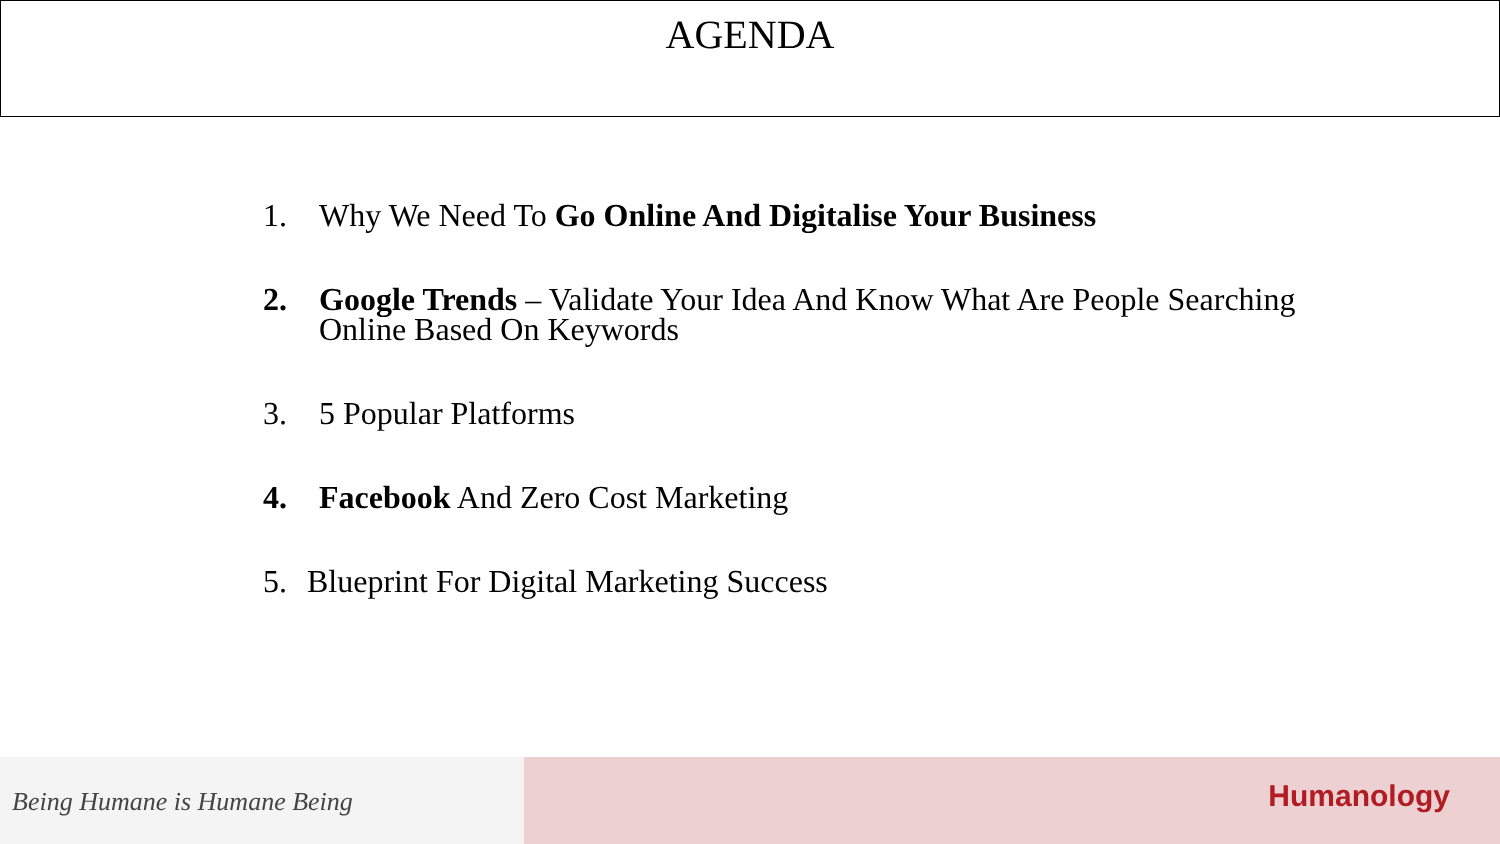AGENDA
1. Why We Need To Go Online And Digitalise Your Business
2. Google Trends – Validate Your Idea And Know What Are People Searching Online Based On Keywords
3. 5 Popular Platforms
4. Facebook And Zero Cost Marketing
5. Blueprint For Digital Marketing Success
Being Humane is Humane Being
Humanology